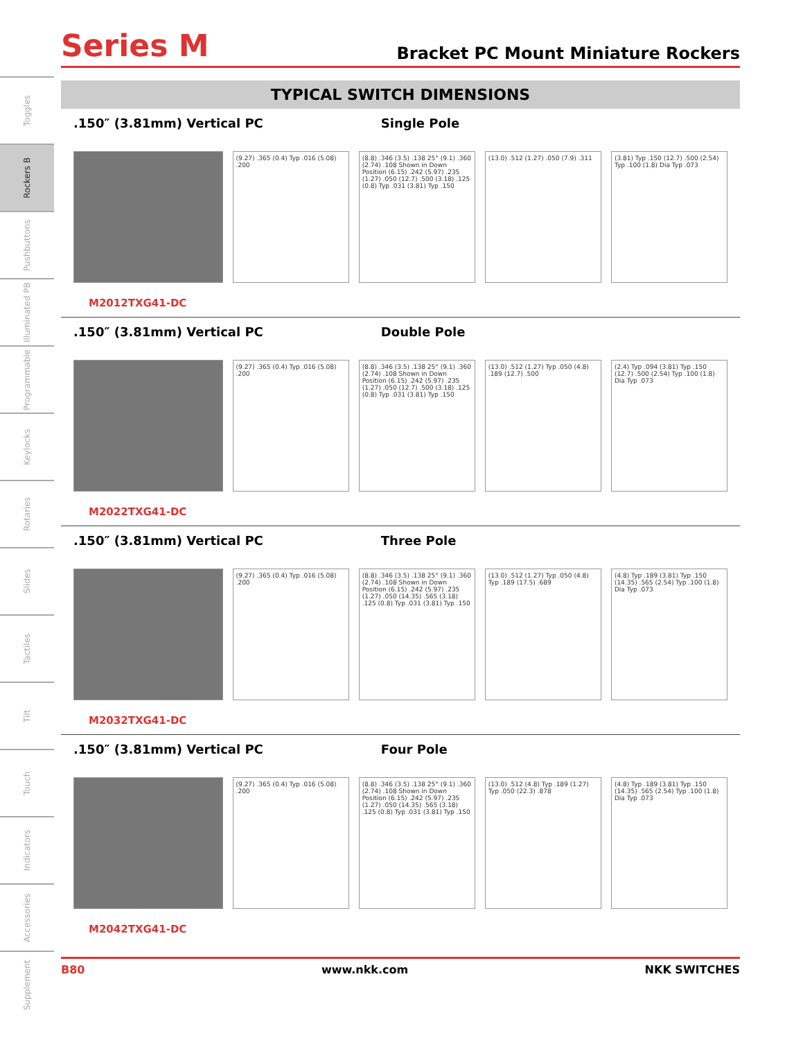Toggles
Rockers B
Pushbuttons
Illuminated PB
Programmable
Keylocks
Rotaries
Slides
Tactiles
Tilt
Touch
Indicators
Accessories
Supplement
Series M
Bracket PC Mount Miniature Rockers
TYPICAL SWITCH DIMENSIONS
.150″ (3.81mm) Vertical PC Single Pole
(9.27) .365 (0.4) Typ .016 (5.08) .200
(8.8) .346 (3.5) .138 25° (9.1) .360 (2.74) .108 Shown in Down Position (6.15) .242 (5.97) .235 (1.27) .050 (12.7) .500 (3.18) .125 (0.8) Typ .031 (3.81) Typ .150
(13.0) .512 (1.27) .050 (7.9) .311
(3.81) Typ .150 (12.7) .500 (2.54) Typ .100 (1.8) Dia Typ .073
M2012TXG41-DC
.150″ (3.81mm) Vertical PC Double Pole
(9.27) .365 (0.4) Typ .016 (5.08) .200
(8.8) .346 (3.5) .138 25° (9.1) .360 (2.74) .108 Shown in Down Position (6.15) .242 (5.97) .235 (1.27) .050 (12.7) .500 (3.18) .125 (0.8) Typ .031 (3.81) Typ .150
(13.0) .512 (1.27) Typ .050 (4.8) .189 (12.7) .500
(2.4) Typ .094 (3.81) Typ .150 (12.7) .500 (2.54) Typ .100 (1.8) Dia Typ .073
M2022TXG41-DC
.150″ (3.81mm) Vertical PC Three Pole
(9.27) .365 (0.4) Typ .016 (5.08) .200
(8.8) .346 (3.5) .138 25° (9.1) .360 (2.74) .108 Shown in Down Position (6.15) .242 (5.97) .235 (1.27) .050 (14.35) .565 (3.18) .125 (0.8) Typ .031 (3.81) Typ .150
(13.0) .512 (1.27) Typ .050 (4.8) Typ .189 (17.5) .689
(4.8) Typ .189 (3.81) Typ .150 (14.35) .565 (2.54) Typ .100 (1.8) Dia Typ .073
M2032TXG41-DC
.150″ (3.81mm) Vertical PC Four Pole
(9.27) .365 (0.4) Typ .016 (5.08) .200
(8.8) .346 (3.5) .138 25° (9.1) .360 (2.74) .108 Shown in Down Position (6.15) .242 (5.97) .235 (1.27) .050 (14.35) .565 (3.18) .125 (0.8) Typ .031 (3.81) Typ .150
(13.0) .512 (4.8) Typ .189 (1.27) Typ .050 (22.3) .878
(4.8) Typ .189 (3.81) Typ .150 (14.35) .565 (2.54) Typ .100 (1.8) Dia Typ .073
M2042TXG41-DC
B80 www.nkk.com NKK SWITCHES